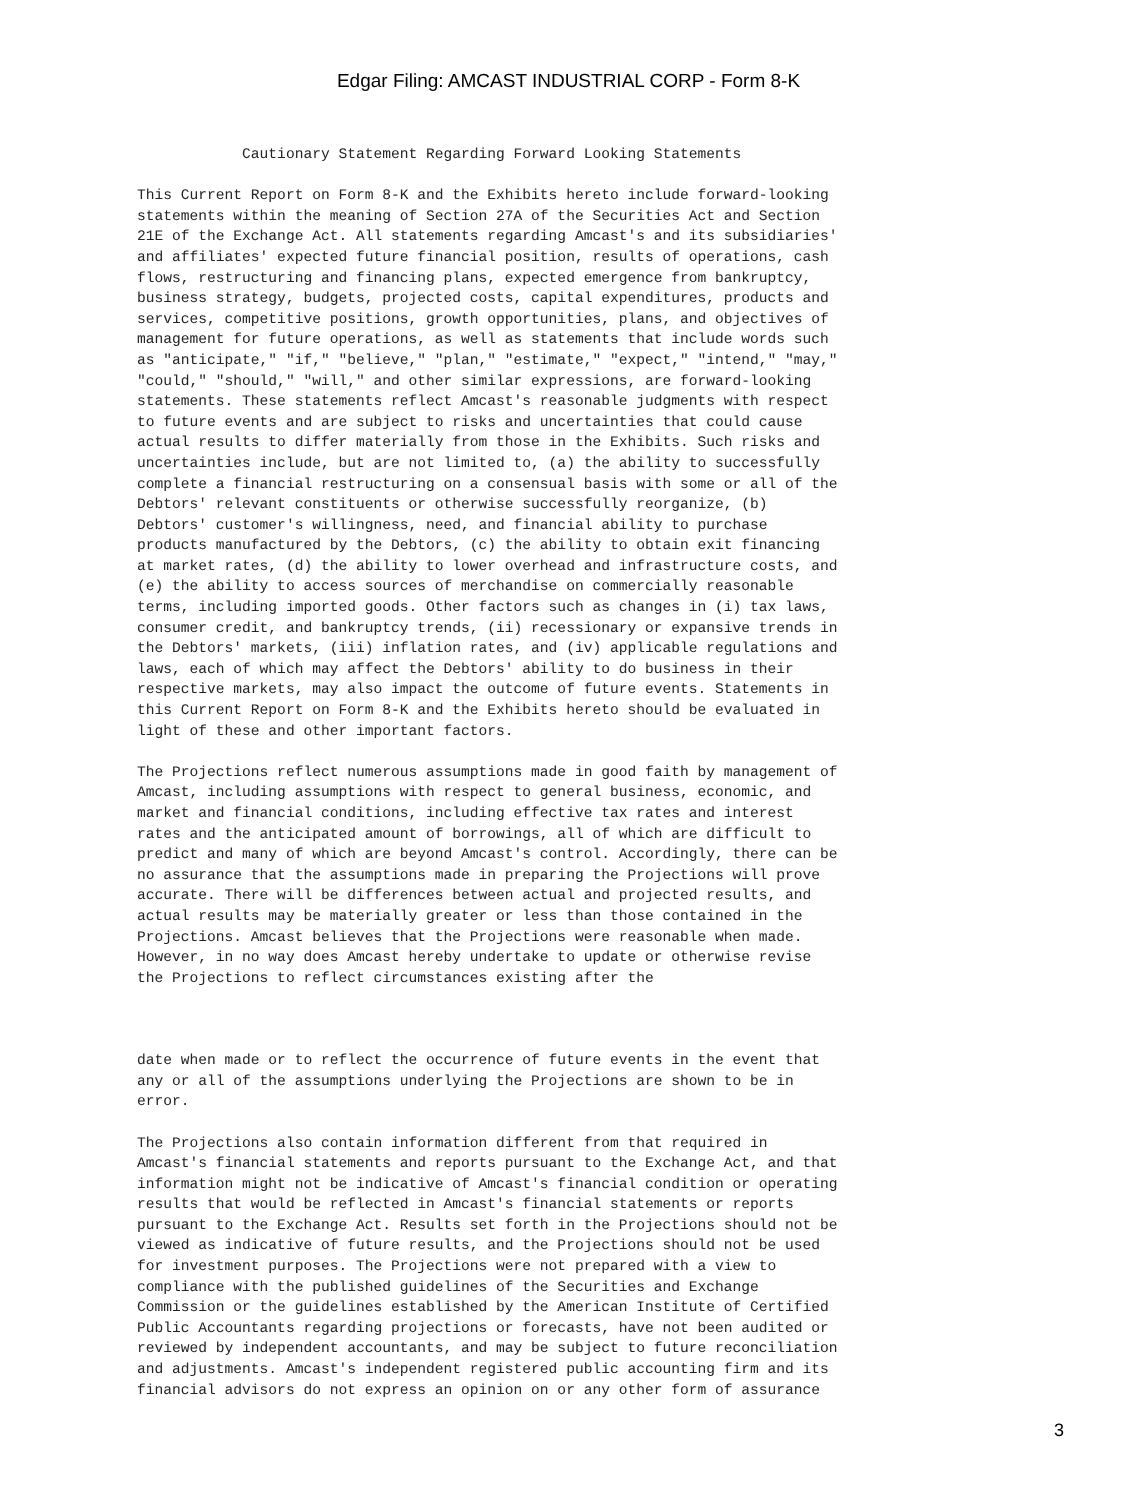Edgar Filing: AMCAST INDUSTRIAL CORP - Form 8-K
            Cautionary Statement Regarding Forward Looking Statements

This Current Report on Form 8-K and the Exhibits hereto include forward-looking
statements within the meaning of Section 27A of the Securities Act and Section
21E of the Exchange Act. All statements regarding Amcast's and its subsidiaries'
and affiliates' expected future financial position, results of operations, cash
flows, restructuring and financing plans, expected emergence from bankruptcy,
business strategy, budgets, projected costs, capital expenditures, products and
services, competitive positions, growth opportunities, plans, and objectives of
management for future operations, as well as statements that include words such
as "anticipate," "if," "believe," "plan," "estimate," "expect," "intend," "may,"
"could," "should," "will," and other similar expressions, are forward-looking
statements. These statements reflect Amcast's reasonable judgments with respect
to future events and are subject to risks and uncertainties that could cause
actual results to differ materially from those in the Exhibits. Such risks and
uncertainties include, but are not limited to, (a) the ability to successfully
complete a financial restructuring on a consensual basis with some or all of the
Debtors' relevant constituents or otherwise successfully reorganize, (b)
Debtors' customer's willingness, need, and financial ability to purchase
products manufactured by the Debtors, (c) the ability to obtain exit financing
at market rates, (d) the ability to lower overhead and infrastructure costs, and
(e) the ability to access sources of merchandise on commercially reasonable
terms, including imported goods. Other factors such as changes in (i) tax laws,
consumer credit, and bankruptcy trends, (ii) recessionary or expansive trends in
the Debtors' markets, (iii) inflation rates, and (iv) applicable regulations and
laws, each of which may affect the Debtors' ability to do business in their
respective markets, may also impact the outcome of future events. Statements in
this Current Report on Form 8-K and the Exhibits hereto should be evaluated in
light of these and other important factors.

The Projections reflect numerous assumptions made in good faith by management of
Amcast, including assumptions with respect to general business, economic, and
market and financial conditions, including effective tax rates and interest
rates and the anticipated amount of borrowings, all of which are difficult to
predict and many of which are beyond Amcast's control. Accordingly, there can be
no assurance that the assumptions made in preparing the Projections will prove
accurate. There will be differences between actual and projected results, and
actual results may be materially greater or less than those contained in the
Projections. Amcast believes that the Projections were reasonable when made.
However, in no way does Amcast hereby undertake to update or otherwise revise
the Projections to reflect circumstances existing after the



date when made or to reflect the occurrence of future events in the event that
any or all of the assumptions underlying the Projections are shown to be in
error.

The Projections also contain information different from that required in
Amcast's financial statements and reports pursuant to the Exchange Act, and that
information might not be indicative of Amcast's financial condition or operating
results that would be reflected in Amcast's financial statements or reports
pursuant to the Exchange Act. Results set forth in the Projections should not be
viewed as indicative of future results, and the Projections should not be used
for investment purposes. The Projections were not prepared with a view to
compliance with the published guidelines of the Securities and Exchange
Commission or the guidelines established by the American Institute of Certified
Public Accountants regarding projections or forecasts, have not been audited or
reviewed by independent accountants, and may be subject to future reconciliation
and adjustments. Amcast's independent registered public accounting firm and its
financial advisors do not express an opinion on or any other form of assurance
3